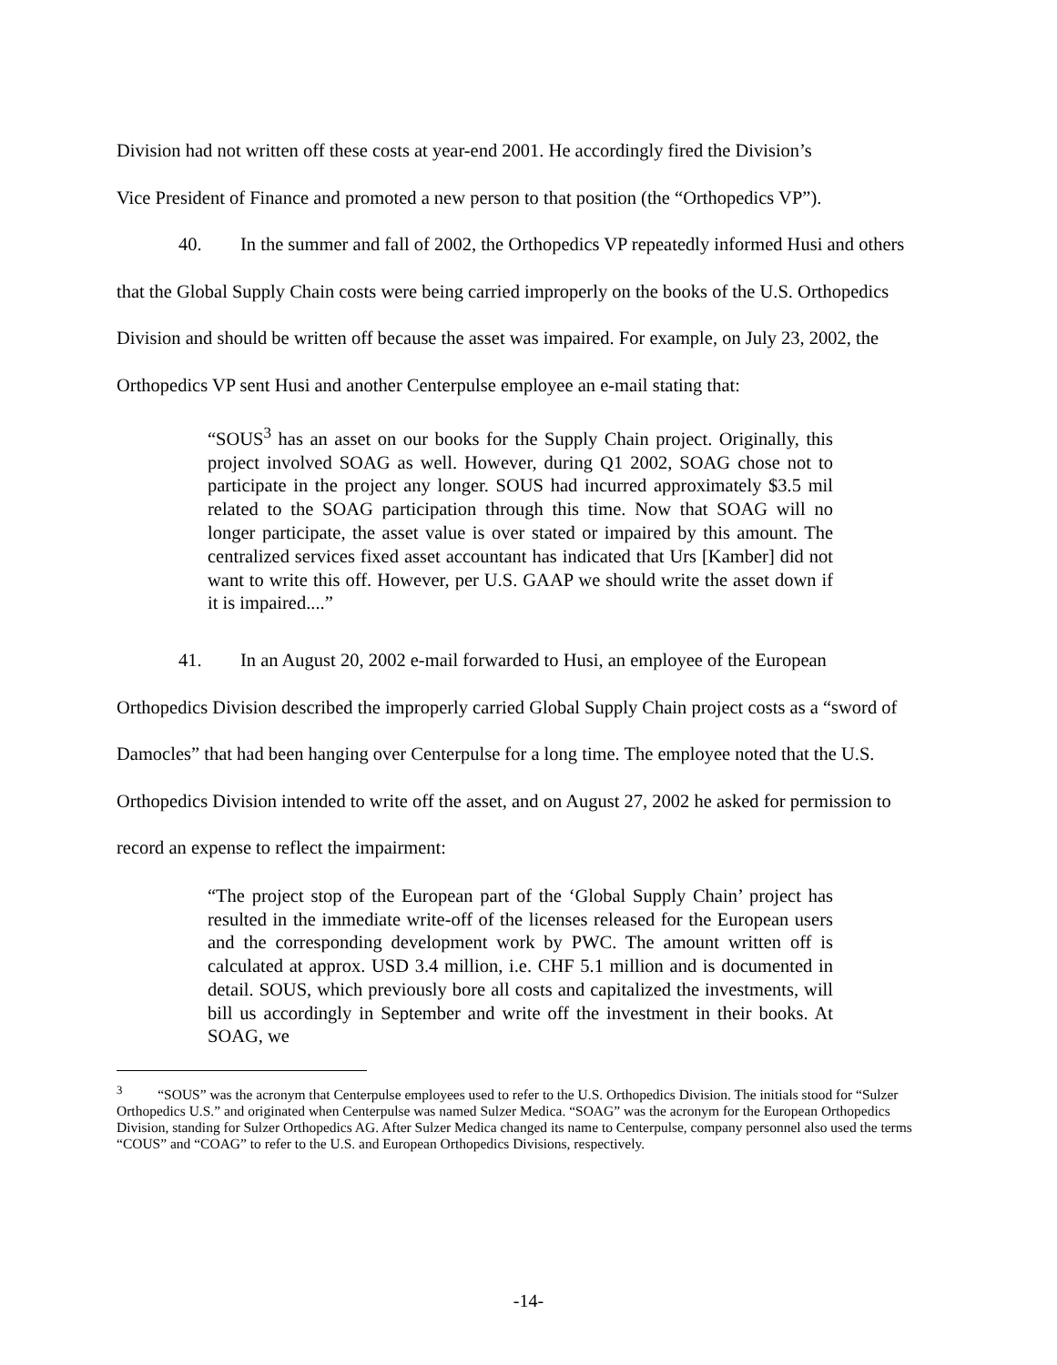Division had not written off these costs at year-end 2001. He accordingly fired the Division’s
Vice President of Finance and promoted a new person to that position (the “Orthopedics VP”).
40. In the summer and fall of 2002, the Orthopedics VP repeatedly informed Husi and others that the Global Supply Chain costs were being carried improperly on the books of the U.S. Orthopedics Division and should be written off because the asset was impaired. For example, on July 23, 2002, the Orthopedics VP sent Husi and another Centerpulse employee an e-mail stating that:
“SOUS<sup>3</sup> has an asset on our books for the Supply Chain project. Originally, this project involved SOAG as well. However, during Q1 2002, SOAG chose not to participate in the project any longer. SOUS had incurred approximately $3.5 mil related to the SOAG participation through this time. Now that SOAG will no longer participate, the asset value is over stated or impaired by this amount. The centralized services fixed asset accountant has indicated that Urs [Kamber] did not want to write this off. However, per U.S. GAAP we should write the asset down if it is impaired....”
41. In an August 20, 2002 e-mail forwarded to Husi, an employee of the European Orthopedics Division described the improperly carried Global Supply Chain project costs as a “sword of Damocles” that had been hanging over Centerpulse for a long time. The employee noted that the U.S. Orthopedics Division intended to write off the asset, and on August 27, 2002 he asked for permission to record an expense to reflect the impairment:
“The project stop of the European part of the ‘Global Supply Chain’ project has resulted in the immediate write-off of the licenses released for the European users and the corresponding development work by PWC. The amount written off is calculated at approx. USD 3.4 million, i.e. CHF 5.1 million and is documented in detail. SOUS, which previously bore all costs and capitalized the investments, will bill us accordingly in September and write off the investment in their books. At SOAG, we
<sup>3</sup> “SOUS” was the acronym that Centerpulse employees used to refer to the U.S. Orthopedics Division. The initials stood for “Sulzer Orthopedics U.S.” and originated when Centerpulse was named Sulzer Medica. “SOAG” was the acronym for the European Orthopedics Division, standing for Sulzer Orthopedics AG. After Sulzer Medica changed its name to Centerpulse, company personnel also used the terms “COUS” and “COAG” to refer to the U.S. and European Orthopedics Divisions, respectively.
-14-